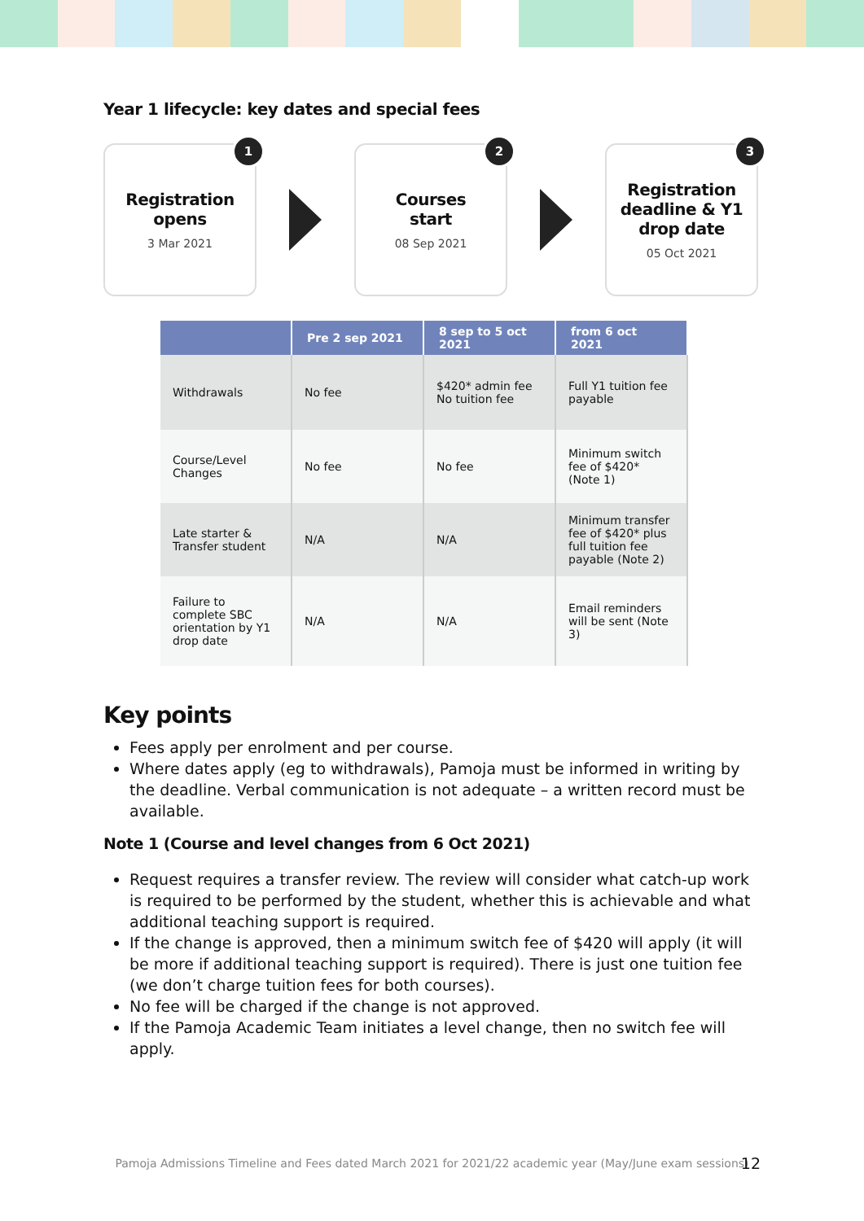Year 1 lifecycle: key dates and special fees
1
Registration
opens
3 Mar 2021
2
Courses
start
08 Sep 2021
3
Registration deadline & Y1 drop date
05 Oct 2021
| | Pre 2 sep 2021 | 8 sep to 5 oct 2021 | from 6 oct 2021 |
| --- | --- | --- | --- |
| Withdrawals | No fee | $420* admin fee No tuition fee | Full Y1 tuition fee payable |
| Course/Level Changes | No fee | No fee | Minimum switch fee of $420* (Note 1) |
| Late starter & Transfer student | N/A | N/A | Minimum transfer fee of $420* plus full tuition fee payable (Note 2) |
| Failure to complete SBC orientation by Y1 drop date | N/A | N/A | Email reminders will be sent (Note 3) |
Key points
Fees apply per enrolment and per course.
Where dates apply (eg to withdrawals), Pamoja must be informed in writing by the deadline. Verbal communication is not adequate – a written record must be available.
Note 1 (Course and level changes from 6 Oct 2021)
Request requires a transfer review. The review will consider what catch-up work is required to be performed by the student, whether this is achievable and what additional teaching support is required.
If the change is approved, then a minimum switch fee of $420 will apply (it will be more if additional teaching support is required). There is just one tuition fee (we don’t charge tuition fees for both courses).
No fee will be charged if the change is not approved.
If the Pamoja Academic Team initiates a level change, then no switch fee will apply.
Pamoja Admissions Timeline and Fees dated March 2021 for 2021/22 academic year (May/June exam sessions)
12